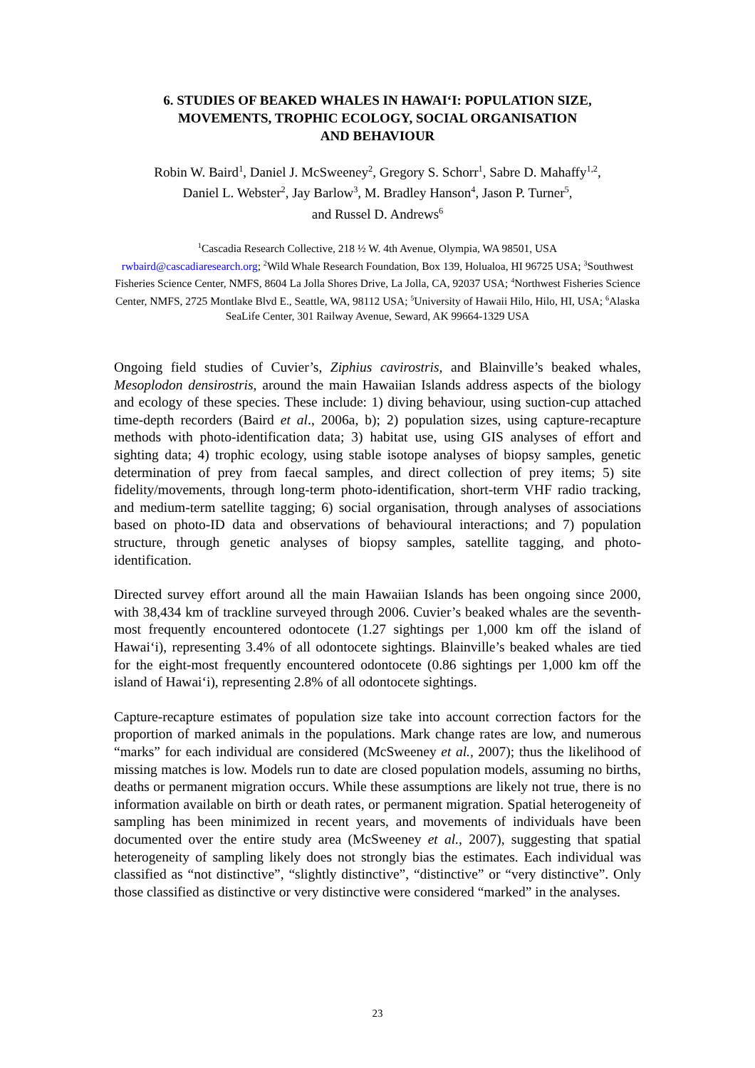6. STUDIES OF BEAKED WHALES IN HAWAI‘I: POPULATION SIZE,
MOVEMENTS, TROPHIC ECOLOGY, SOCIAL ORGANISATION
AND BEHAVIOUR
Robin W. Baird<sup>1</sup>, Daniel J. McSweeney<sup>2</sup>, Gregory S. Schorr<sup>1</sup>, Sabre D. Mahaffy<sup>1,2</sup>,
Daniel L. Webster<sup>2</sup>, Jay Barlow<sup>3</sup>, M. Bradley Hanson<sup>4</sup>, Jason P. Turner<sup>5</sup>,
and Russel D. Andrews<sup>6</sup>
<sup>1</sup> Cascadia Research Collective, 218 ½ W. 4th Avenue, Olympia, WA 98501, USA
rwbaird@cascadiaresearch.org; <sup>2</sup>Wild Whale Research Foundation, Box 139, Holualoa, HI 96725 USA; <sup>3</sup>Southwest Fisheries Science Center, NMFS, 8604 La Jolla Shores Drive, La Jolla, CA, 92037 USA; <sup>4</sup>Northwest Fisheries Science Center, NMFS, 2725 Montlake Blvd E., Seattle, WA, 98112 USA; <sup>5</sup>University of Hawaii Hilo, Hilo, HI, USA; <sup>6</sup>Alaska SeaLife Center, 301 Railway Avenue, Seward, AK 99664-1329 USA
Ongoing field studies of Cuvier’s, Ziphius cavirostris, and Blainville’s beaked whales, Mesoplodon densirostris, around the main Hawaiian Islands address aspects of the biology and ecology of these species. These include: 1) diving behaviour, using suction-cup attached time-depth recorders (Baird et al., 2006a, b); 2) population sizes, using capture-recapture methods with photo-identification data; 3) habitat use, using GIS analyses of effort and sighting data; 4) trophic ecology, using stable isotope analyses of biopsy samples, genetic determination of prey from faecal samples, and direct collection of prey items; 5) site fidelity/movements, through long-term photo-identification, short-term VHF radio tracking, and medium-term satellite tagging; 6) social organisation, through analyses of associations based on photo-ID data and observations of behavioural interactions; and 7) population structure, through genetic analyses of biopsy samples, satellite tagging, and photo-identification.
Directed survey effort around all the main Hawaiian Islands has been ongoing since 2000, with 38,434 km of trackline surveyed through 2006. Cuvier’s beaked whales are the seventh-most frequently encountered odontocete (1.27 sightings per 1,000 km off the island of Hawai‘i), representing 3.4% of all odontocete sightings. Blainville’s beaked whales are tied for the eight-most frequently encountered odontocete (0.86 sightings per 1,000 km off the island of Hawai‘i), representing 2.8% of all odontocete sightings.
Capture-recapture estimates of population size take into account correction factors for the proportion of marked animals in the populations. Mark change rates are low, and numerous “marks” for each individual are considered (McSweeney et al., 2007); thus the likelihood of missing matches is low. Models run to date are closed population models, assuming no births, deaths or permanent migration occurs. While these assumptions are likely not true, there is no information available on birth or death rates, or permanent migration. Spatial heterogeneity of sampling has been minimized in recent years, and movements of individuals have been documented over the entire study area (McSweeney et al., 2007), suggesting that spatial heterogeneity of sampling likely does not strongly bias the estimates. Each individual was classified as “not distinctive”, “slightly distinctive”, “distinctive” or “very distinctive”. Only those classified as distinctive or very distinctive were considered “marked” in the analyses.
23